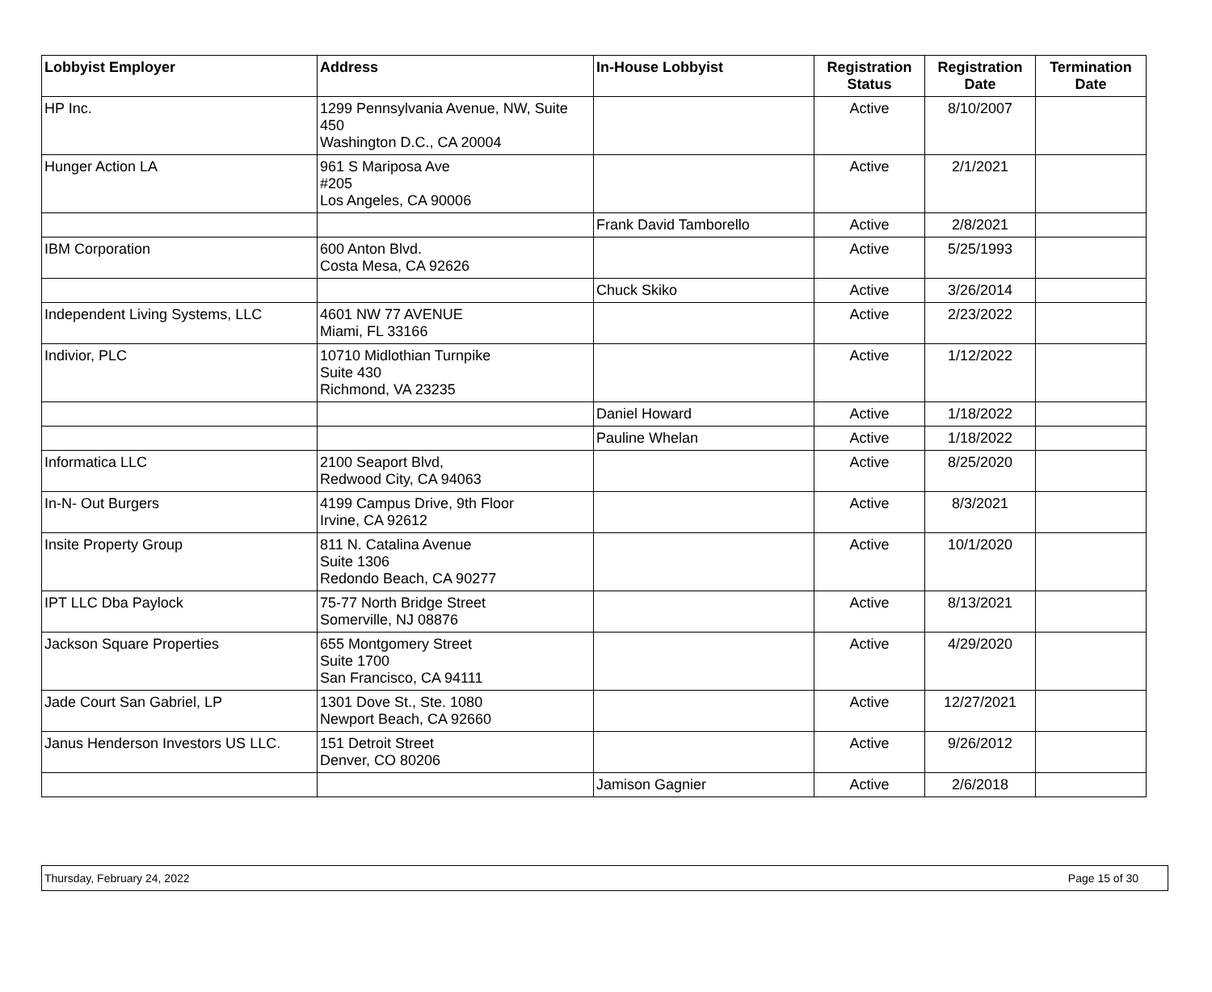| Lobbyist Employer | Address | In-House Lobbyist | Registration Status | Registration Date | Termination Date |
| --- | --- | --- | --- | --- | --- |
| HP Inc. | 1299 Pennsylvania Avenue, NW, Suite 450 Washington D.C., CA 20004 | | Active | 8/10/2007 | |
| Hunger Action LA | 961 S Mariposa Ave #205 Los Angeles, CA 90006 | | Active | 2/1/2021 | |
| | | Frank David Tamborello | Active | 2/8/2021 | |
| IBM Corporation | 600 Anton Blvd. Costa Mesa, CA 92626 | | Active | 5/25/1993 | |
| | | Chuck Skiko | Active | 3/26/2014 | |
| Independent Living Systems, LLC | 4601 NW 77 AVENUE Miami, FL 33166 | | Active | 2/23/2022 | |
| Indivior, PLC | 10710 Midlothian Turnpike Suite 430 Richmond, VA 23235 | | Active | 1/12/2022 | |
| | | Daniel Howard | Active | 1/18/2022 | |
| | | Pauline Whelan | Active | 1/18/2022 | |
| Informatica LLC | 2100 Seaport Blvd, Redwood City, CA 94063 | | Active | 8/25/2020 | |
| In-N- Out Burgers | 4199 Campus Drive, 9th Floor Irvine, CA 92612 | | Active | 8/3/2021 | |
| Insite Property Group | 811 N. Catalina Avenue Suite 1306 Redondo Beach, CA 90277 | | Active | 10/1/2020 | |
| IPT LLC Dba Paylock | 75-77 North Bridge Street Somerville, NJ 08876 | | Active | 8/13/2021 | |
| Jackson Square Properties | 655 Montgomery Street Suite 1700 San Francisco, CA 94111 | | Active | 4/29/2020 | |
| Jade Court San Gabriel, LP | 1301 Dove St., Ste. 1080 Newport Beach, CA 92660 | | Active | 12/27/2021 | |
| Janus Henderson Investors US LLC. | 151 Detroit Street Denver, CO 80206 | | Active | 9/26/2012 | |
| | | Jamison Gagnier | Active | 2/6/2018 | |
Thursday, February 24, 2022 Page 15 of 30